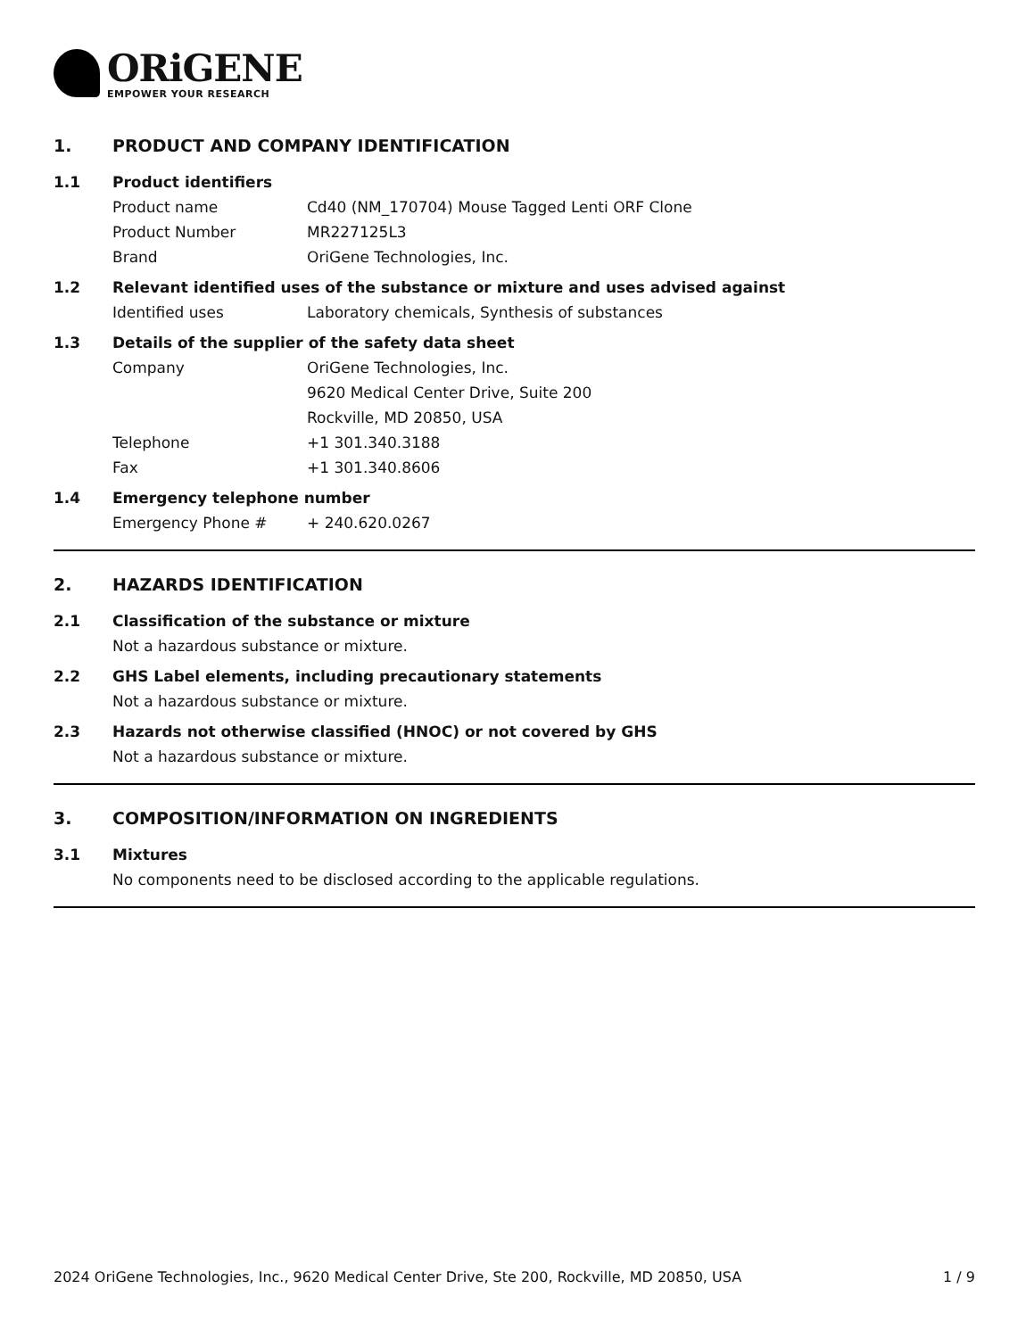ORiGENE
EMPOWER YOUR RESEARCH
1. PRODUCT AND COMPANY IDENTIFICATION
1.1 Product identifiers
Product name Cd40 (NM_170704) Mouse Tagged Lenti ORF Clone
Product Number MR227125L3
Brand OriGene Technologies, Inc.
1.2 Relevant identified uses of the substance or mixture and uses advised against
Identified uses Laboratory chemicals, Synthesis of substances
1.3 Details of the supplier of the safety data sheet
Company OriGene Technologies, Inc.
9620 Medical Center Drive, Suite 200
Rockville, MD 20850, USA
Telephone +1 301.340.3188
Fax +1 301.340.8606
1.4 Emergency telephone number
Emergency Phone # + 240.620.0267
2. HAZARDS IDENTIFICATION
2.1 Classification of the substance or mixture
Not a hazardous substance or mixture.
2.2 GHS Label elements, including precautionary statements
Not a hazardous substance or mixture.
2.3 Hazards not otherwise classified (HNOC) or not covered by GHS
Not a hazardous substance or mixture.
3. COMPOSITION/INFORMATION ON INGREDIENTS
3.1 Mixtures
No components need to be disclosed according to the applicable regulations.
2024 OriGene Technologies, Inc., 9620 Medical Center Drive, Ste 200, Rockville, MD 20850, USA 1 / 9